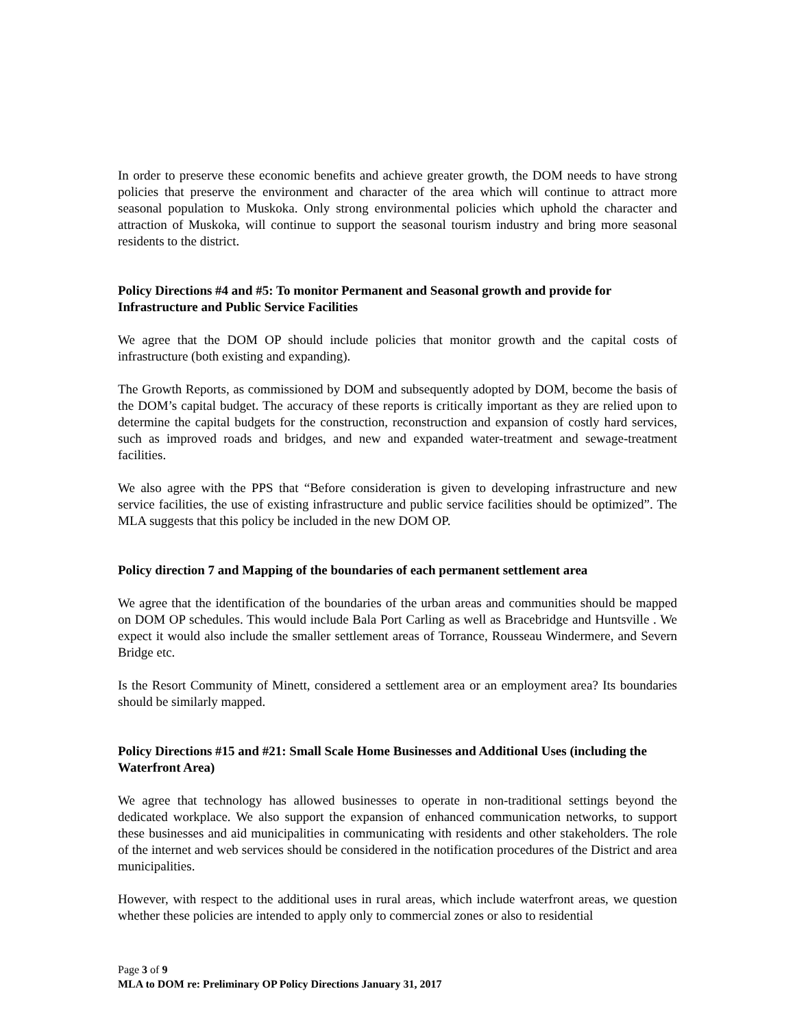In order to preserve these economic benefits and achieve greater growth, the DOM needs to have strong policies that preserve the environment and character of the area which will continue to attract more seasonal population to Muskoka. Only strong environmental policies which uphold the character and attraction of Muskoka, will continue to support the seasonal tourism industry and bring more seasonal residents to the district.
Policy Directions #4 and #5: To monitor Permanent and Seasonal growth and provide for Infrastructure and Public Service Facilities
We agree that the DOM OP should include policies that monitor growth and the capital costs of infrastructure (both existing and expanding).
The Growth Reports, as commissioned by DOM and subsequently adopted by DOM, become the basis of the DOM’s capital budget. The accuracy of these reports is critically important as they are relied upon to determine the capital budgets for the construction, reconstruction and expansion of costly hard services, such as improved roads and bridges, and new and expanded water-treatment and sewage-treatment facilities.
We also agree with the PPS that “Before consideration is given to developing infrastructure and new service facilities, the use of existing infrastructure and public service facilities should be optimized”. The MLA suggests that this policy be included in the new DOM OP.
Policy direction 7 and Mapping of the boundaries of each permanent settlement area
We agree that the identification of the boundaries of the urban areas and communities should be mapped on DOM OP schedules. This would include Bala Port Carling as well as Bracebridge and Huntsville . We expect it would also include the smaller settlement areas of Torrance, Rousseau Windermere, and Severn Bridge etc.
Is the Resort Community of Minett, considered a settlement area or an employment area? Its boundaries should be similarly mapped.
Policy Directions #15 and #21: Small Scale Home Businesses and Additional Uses (including the Waterfront Area)
We agree that technology has allowed businesses to operate in non-traditional settings beyond the dedicated workplace. We also support the expansion of enhanced communication networks, to support these businesses and aid municipalities in communicating with residents and other stakeholders. The role of the internet and web services should be considered in the notification procedures of the District and area municipalities.
However, with respect to the additional uses in rural areas, which include waterfront areas, we question whether these policies are intended to apply only to commercial zones or also to residential
Page 3 of 9
MLA to DOM re: Preliminary OP Policy Directions January 31, 2017